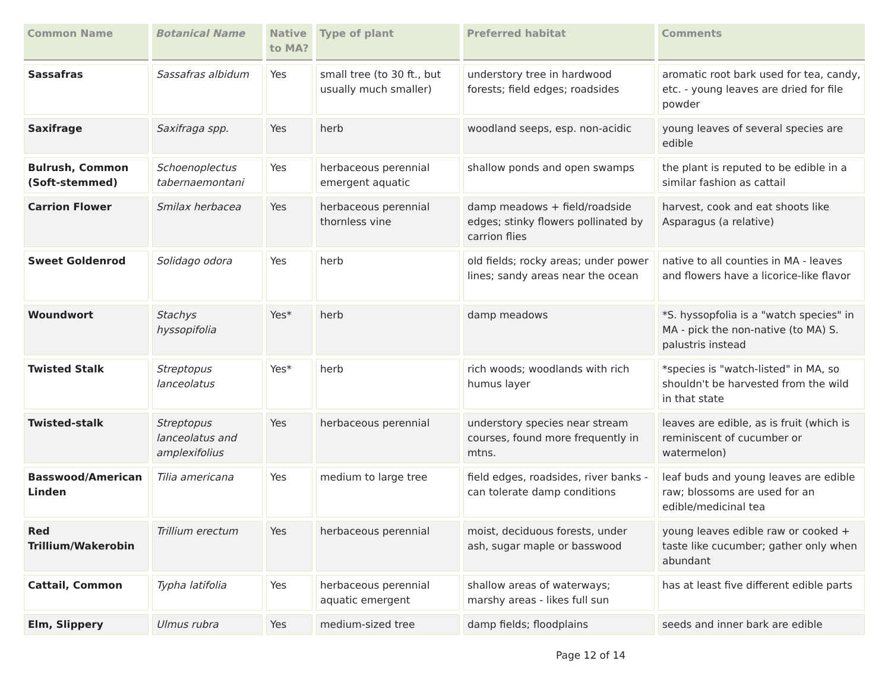| Common Name | Botanical Name | Native to MA? | Type of plant | Preferred habitat | Comments |
| --- | --- | --- | --- | --- | --- |
| Sassafras | Sassafras albidum | Yes | small tree (to 30 ft., but usually much smaller) | understory tree in hardwood forests; field edges; roadsides | aromatic root bark used for tea, candy, etc. - young leaves are dried for file powder |
| Saxifrage | Saxifraga spp. | Yes | herb | woodland seeps, esp. non-acidic | young leaves of several species are edible |
| Bulrush, Common (Soft-stemmed) | Schoenoplectus tabernaemontani | Yes | herbaceous perennial emergent aquatic | shallow ponds and open swamps | the plant is reputed to be edible in a similar fashion as cattail |
| Carrion Flower | Smilax herbacea | Yes | herbaceous perennial thornless vine | damp meadows + field/roadside edges; stinky flowers pollinated by carrion flies | harvest, cook and eat shoots like Asparagus (a relative) |
| Sweet Goldenrod | Solidago odora | Yes | herb | old fields; rocky areas; under power lines; sandy areas near the ocean | native to all counties in MA - leaves and flowers have a licorice-like flavor |
| Woundwort | Stachys hyssopifolia | Yes* | herb | damp meadows | *S. hyssopfolia is a "watch species" in MA - pick the non-native (to MA) S. palustris instead |
| Twisted Stalk | Streptopus lanceolatus | Yes* | herb | rich woods; woodlands with rich humus layer | *species is "watch-listed" in MA, so shouldn't be harvested from the wild in that state |
| Twisted-stalk | Streptopus lanceolatus and amplexifolius | Yes | herbaceous perennial | understory species near stream courses, found more frequently in mtns. | leaves are edible, as is fruit (which is reminiscent of cucumber or watermelon) |
| Basswood/American Linden | Tilia americana | Yes | medium to large tree | field edges, roadsides, river banks - can tolerate damp conditions | leaf buds and young leaves are edible raw; blossoms are used for an edible/medicinal tea |
| Red Trillium/Wakerobin | Trillium erectum | Yes | herbaceous perennial | moist, deciduous forests, under ash, sugar maple or basswood | young leaves edible raw or cooked + taste like cucumber; gather only when abundant |
| Cattail, Common | Typha latifolia | Yes | herbaceous perennial aquatic emergent | shallow areas of waterways; marshy areas - likes full sun | has at least five different edible parts |
| Elm, Slippery | Ulmus rubra | Yes | medium-sized tree | damp fields; floodplains | seeds and inner bark are edible |
Page 12 of 14